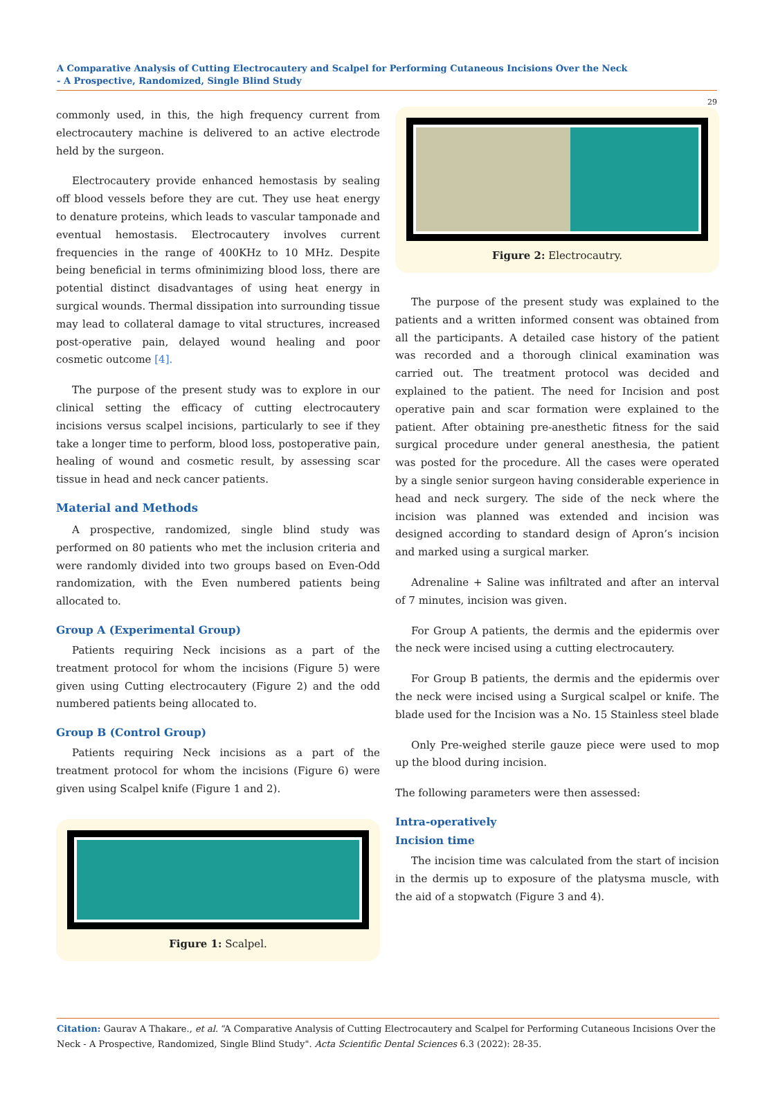A Comparative Analysis of Cutting Electrocautery and Scalpel for Performing Cutaneous Incisions Over the Neck
- A Prospective, Randomized, Single Blind Study
29
commonly used, in this, the high frequency current from electrocautery machine is delivered to an active electrode held by the surgeon.
Electrocautery provide enhanced hemostasis by sealing off blood vessels before they are cut. They use heat energy to denature proteins, which leads to vascular tamponade and eventual hemostasis. Electrocautery involves current frequencies in the range of 400KHz to 10 MHz. Despite being beneficial in terms ofminimizing blood loss, there are potential distinct disadvantages of using heat energy in surgical wounds. Thermal dissipation into surrounding tissue may lead to collateral damage to vital structures, increased post-operative pain, delayed wound healing and poor cosmetic outcome [4].
The purpose of the present study was to explore in our clinical setting the efficacy of cutting electrocautery incisions versus scalpel incisions, particularly to see if they take a longer time to perform, blood loss, postoperative pain, healing of wound and cosmetic result, by assessing scar tissue in head and neck cancer patients.
Material and Methods
A prospective, randomized, single blind study was performed on 80 patients who met the inclusion criteria and were randomly divided into two groups based on Even-Odd randomization, with the Even numbered patients being allocated to.
Group A (Experimental Group)
Patients requiring Neck incisions as a part of the treatment protocol for whom the incisions (Figure 5) were given using Cutting electrocautery (Figure 2) and the odd numbered patients being allocated to.
Group B (Control Group)
Patients requiring Neck incisions as a part of the treatment protocol for whom the incisions (Figure 6) were given using Scalpel knife (Figure 1 and 2).
Figure 1: Scalpel.
Figure 2: Electrocautry.
The purpose of the present study was explained to the patients and a written informed consent was obtained from all the participants. A detailed case history of the patient was recorded and a thorough clinical examination was carried out. The treatment protocol was decided and explained to the patient. The need for Incision and post operative pain and scar formation were explained to the patient. After obtaining pre-anesthetic fitness for the said surgical procedure under general anesthesia, the patient was posted for the procedure. All the cases were operated by a single senior surgeon having considerable experience in head and neck surgery. The side of the neck where the incision was planned was extended and incision was designed according to standard design of Apron’s incision and marked using a surgical marker.
Adrenaline + Saline was infiltrated and after an interval of 7 minutes, incision was given.
For Group A patients, the dermis and the epidermis over the neck were incised using a cutting electrocautery.
For Group B patients, the dermis and the epidermis over the neck were incised using a Surgical scalpel or knife. The blade used for the Incision was a No. 15 Stainless steel blade
Only Pre-weighed sterile gauze piece were used to mop up the blood during incision.
The following parameters were then assessed:
Intra-operatively
Incision time
The incision time was calculated from the start of incision in the dermis up to exposure of the platysma muscle, with the aid of a stopwatch (Figure 3 and 4).
Citation: Gaurav A Thakare., et al. “A Comparative Analysis of Cutting Electrocautery and Scalpel for Performing Cutaneous Incisions Over the Neck - A Prospective, Randomized, Single Blind Study". Acta Scientific Dental Sciences 6.3 (2022): 28-35.